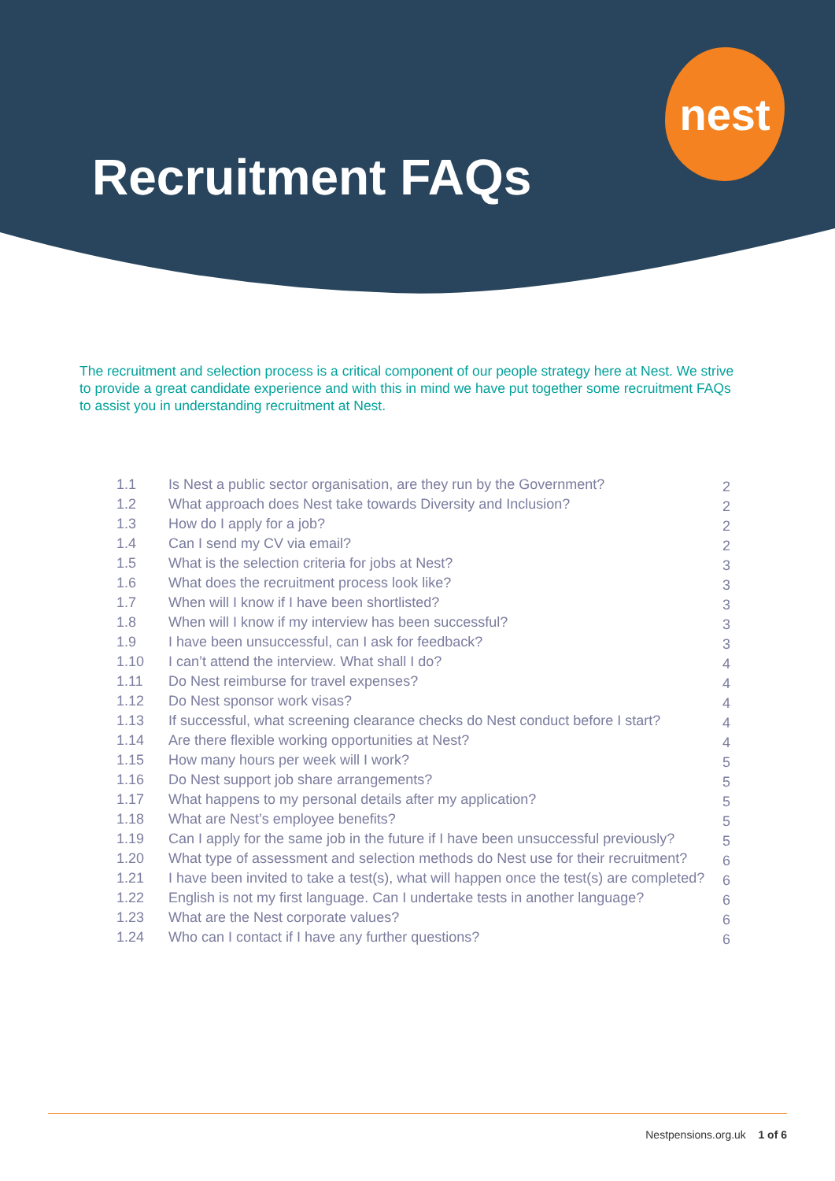nest
Recruitment FAQs
The recruitment and selection process is a critical component of our people strategy here at Nest. We strive to provide a great candidate experience and with this in mind we have put together some recruitment FAQs to assist you in understanding recruitment at Nest.
| 1.1 | Is Nest a public sector organisation, are they run by the Government? | 2 |
| 1.2 | What approach does Nest take towards Diversity and Inclusion? | 2 |
| 1.3 | How do I apply for a job? | 2 |
| 1.4 | Can I send my CV via email? | 2 |
| 1.5 | What is the selection criteria for jobs at Nest? | 3 |
| 1.6 | What does the recruitment process look like? | 3 |
| 1.7 | When will I know if I have been shortlisted? | 3 |
| 1.8 | When will I know if my interview has been successful? | 3 |
| 1.9 | I have been unsuccessful, can I ask for feedback? | 3 |
| 1.10 | I can’t attend the interview. What shall I do? | 4 |
| 1.11 | Do Nest reimburse for travel expenses? | 4 |
| 1.12 | Do Nest sponsor work visas? | 4 |
| 1.13 | If successful, what screening clearance checks do Nest conduct before I start? | 4 |
| 1.14 | Are there flexible working opportunities at Nest? | 4 |
| 1.15 | How many hours per week will I work? | 5 |
| 1.16 | Do Nest support job share arrangements? | 5 |
| 1.17 | What happens to my personal details after my application? | 5 |
| 1.18 | What are Nest’s employee benefits? | 5 |
| 1.19 | Can I apply for the same job in the future if I have been unsuccessful previously? | 5 |
| 1.20 | What type of assessment and selection methods do Nest use for their recruitment? | 6 |
| 1.21 | I have been invited to take a test(s), what will happen once the test(s) are completed? | 6 |
| 1.22 | English is not my first language. Can I undertake tests in another language? | 6 |
| 1.23 | What are the Nest corporate values? | 6 |
| 1.24 | Who can I contact if I have any further questions? | 6 |
Nestpensions.org.uk 1 of 6